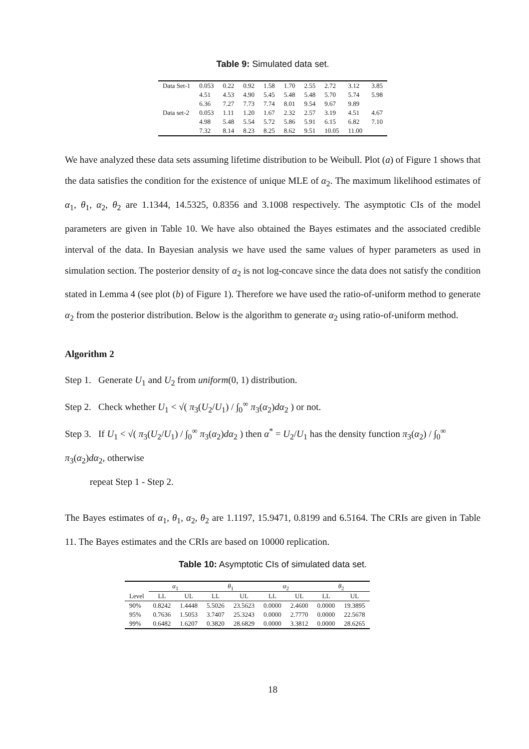Table 9: Simulated data set.
| Data Set-1 | 0.053 | 0.22 | 0.92 | 1.58 | 1.70 | 2.55 | 2.72 | 3.12 | 3.85 |
| | 4.51 | 4.53 | 4.90 | 5.45 | 5.48 | 5.48 | 5.70 | 5.74 | 5.98 |
| | 6.36 | 7.27 | 7.73 | 7.74 | 8.01 | 9.54 | 9.67 | 9.89 | |
| Data set-2 | 0.053 | 1.11 | 1.20 | 1.67 | 2.32 | 2.57 | 3.19 | 4.51 | 4.67 |
| | 4.98 | 5.48 | 5.54 | 5.72 | 5.86 | 5.91 | 6.15 | 6.82 | 7.10 |
| | 7.32 | 8.14 | 8.23 | 8.25 | 8.62 | 9.51 | 10.05 | 11.00 | |
We have analyzed these data sets assuming lifetime distribution to be Weibull. Plot (a) of Figure 1 shows that the data satisfies the condition for the existence of unique MLE of α<sub>2</sub>. The maximum likelihood estimates of α<sub>1</sub>, θ<sub>1</sub>, α<sub>2</sub>, θ<sub>2</sub> are 1.1344, 14.5325, 0.8356 and 3.1008 respectively. The asymptotic CIs of the model parameters are given in Table 10. We have also obtained the Bayes estimates and the associated credible interval of the data. In Bayesian analysis we have used the same values of hyper parameters as used in simulation section. The posterior density of α<sub>2</sub> is not log-concave since the data does not satisfy the condition stated in Lemma 4 (see plot (b) of Figure 1). Therefore we have used the ratio-of-uniform method to generate α<sub>2</sub> from the posterior distribution. Below is the algorithm to generate α<sub>2</sub> using ratio-of-uniform method.
Algorithm 2
Step 1. Generate U<sub>1</sub> and U<sub>2</sub> from uniform(0, 1) distribution.
Step 2. Check whether U<sub>1</sub> < √( π<sub>3</sub>(U<sub>2</sub>/U<sub>1</sub>) / ∫<sub>0</sub><sup>∞</sup> π<sub>3</sub>(α<sub>2</sub>)dα<sub>2</sub> ) or not.
Step 3. If U<sub>1</sub> < √( π<sub>3</sub>(U<sub>2</sub>/U<sub>1</sub>) / ∫<sub>0</sub><sup>∞</sup> π<sub>3</sub>(α<sub>2</sub>)dα<sub>2</sub> ) then α<sup>*</sup> = U<sub>2</sub>/U<sub>1</sub> has the density function π<sub>3</sub>(α<sub>2</sub>) / ∫<sub>0</sub><sup>∞</sup> π<sub>3</sub>(α<sub>2</sub>)dα<sub>2</sub>, otherwise
repeat Step 1 - Step 2.
The Bayes estimates of α<sub>1</sub>, θ<sub>1</sub>, α<sub>2</sub>, θ<sub>2</sub> are 1.1197, 15.9471, 0.8199 and 6.5164. The CRIs are given in Table 11. The Bayes estimates and the CRIs are based on 10000 replication.
Table 10: Asymptotic CIs of simulated data set.
| | α<sub>1</sub> | | θ<sub>1</sub> | | α<sub>2</sub> | | θ<sub>2</sub> | |
| --- | --- | --- | --- | --- | --- | --- | --- | --- |
| Level | LL | UL | LL | UL | LL | UL | LL | UL |
| 90% | 0.8242 | 1.4448 | 5.5026 | 23.5623 | 0.0000 | 2.4600 | 0.0000 | 19.3895 |
| 95% | 0.7636 | 1.5053 | 3.7407 | 25.3243 | 0.0000 | 2.7770 | 0.0000 | 22.5678 |
| 99% | 0.6482 | 1.6207 | 0.3820 | 28.6829 | 0.0000 | 3.3812 | 0.0000 | 28.6265 |
18